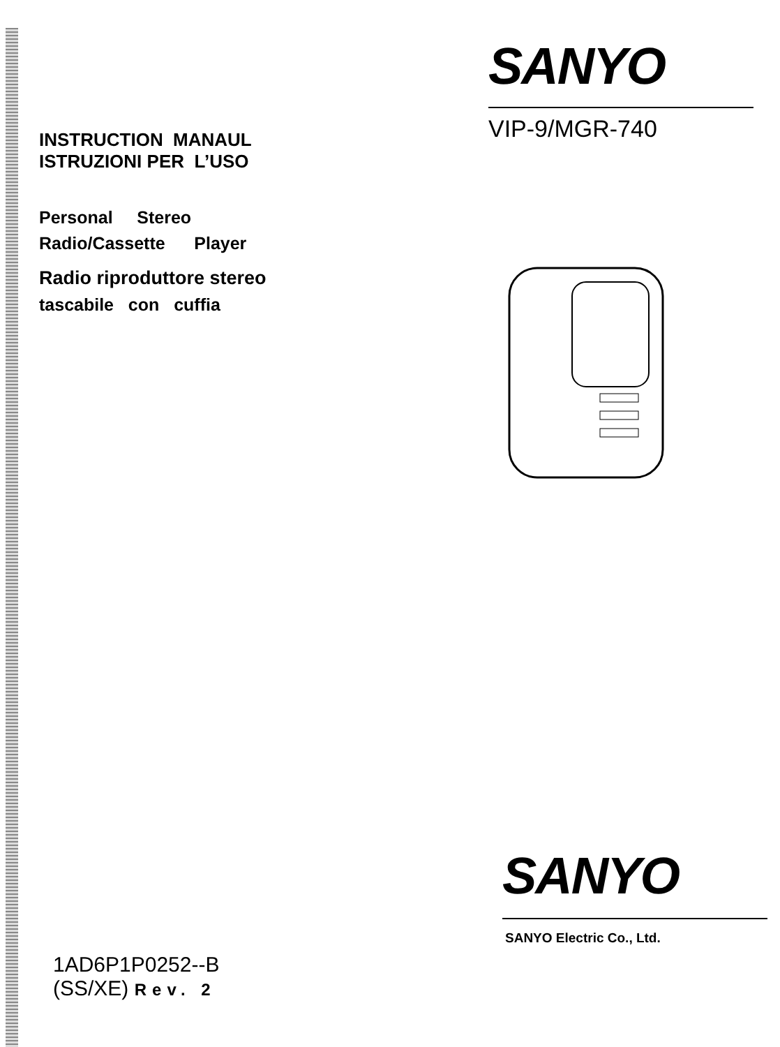INSTRUCTION MANAUL
ISTRUZIONI PER L’USO
Personal Stereo
Radio/Cassette Player
Radio riproduttore stereo
tascabile con cuffia
SANYO
VIP-9/MGR-740
SANYO
SANYO Electric Co., Ltd.
1AD6P1P0252--B
(SS/XE) Rev. 2